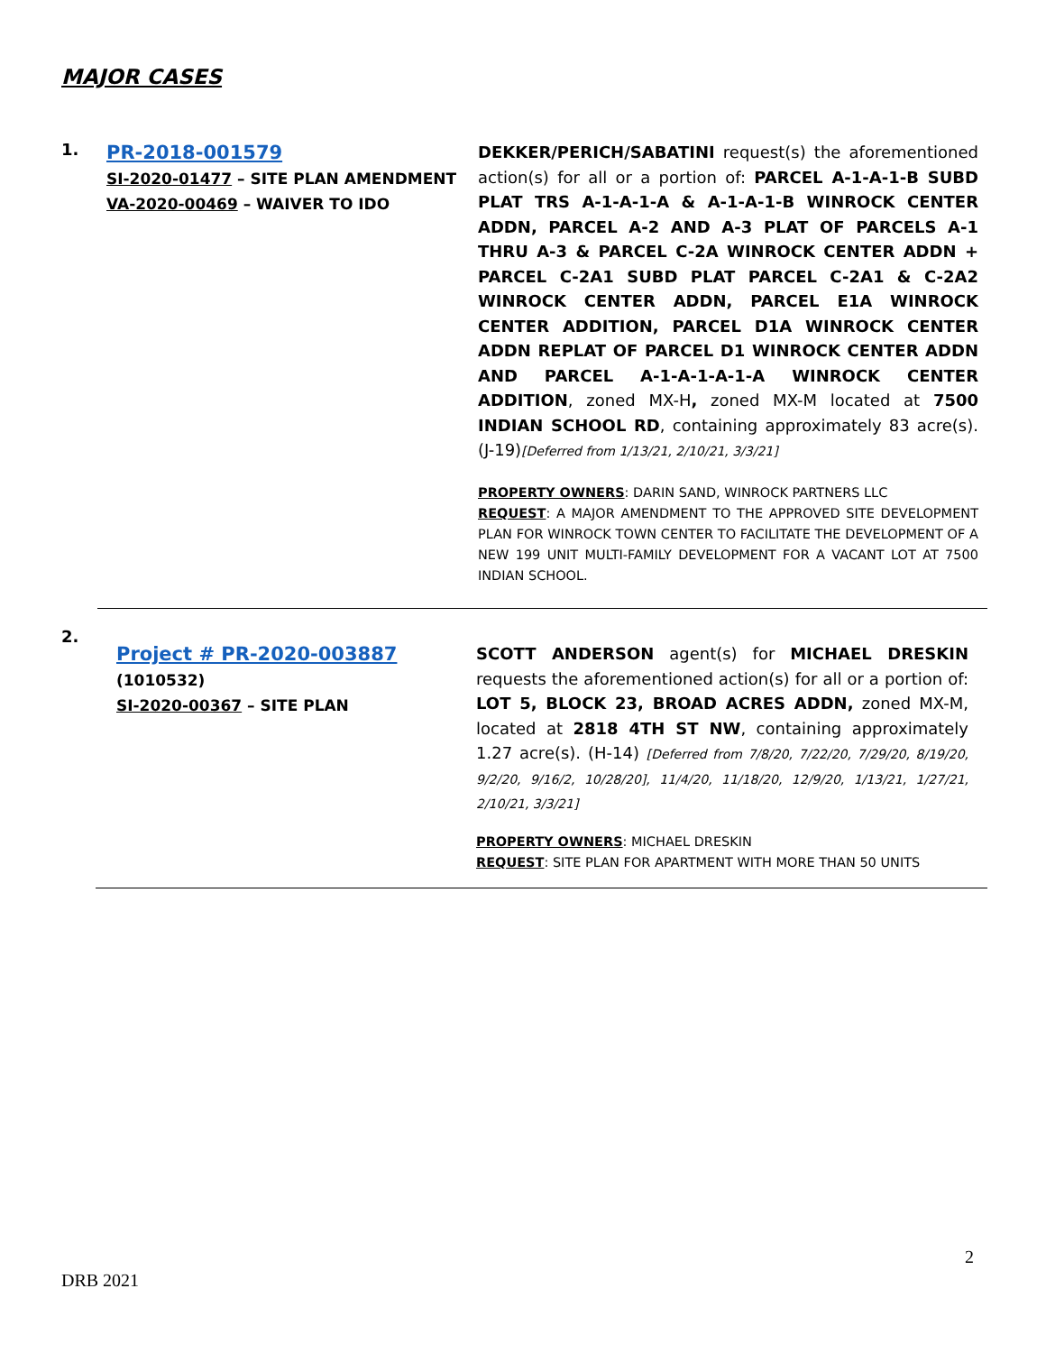MAJOR CASES
1.
PR-2018-001579
SI-2020-01477 – SITE PLAN AMENDMENT
VA-2020-00469 – WAIVER TO IDO
DEKKER/PERICH/SABATINI request(s) the aforementioned action(s) for all or a portion of: PARCEL A-1-A-1-B SUBD PLAT TRS A-1-A-1-A & A-1-A-1-B WINROCK CENTER ADDN, PARCEL A-2 AND A-3 PLAT OF PARCELS A-1 THRU A-3 & PARCEL C-2A WINROCK CENTER ADDN + PARCEL C-2A1 SUBD PLAT PARCEL C-2A1 & C-2A2 WINROCK CENTER ADDN, PARCEL E1A WINROCK CENTER ADDITION, PARCEL D1A WINROCK CENTER ADDN REPLAT OF PARCEL D1 WINROCK CENTER ADDN AND PARCEL A-1-A-1-A-1-A WINROCK CENTER ADDITION, zoned MX-H, zoned MX-M located at 7500 INDIAN SCHOOL RD, containing approximately 83 acre(s). (J-19)[Deferred from 1/13/21, 2/10/21, 3/3/21]
PROPERTY OWNERS: DARIN SAND, WINROCK PARTNERS LLC
REQUEST: A MAJOR AMENDMENT TO THE APPROVED SITE DEVELOPMENT PLAN FOR WINROCK TOWN CENTER TO FACILITATE THE DEVELOPMENT OF A NEW 199 UNIT MULTI-FAMILY DEVELOPMENT FOR A VACANT LOT AT 7500 INDIAN SCHOOL.
2.
Project # PR-2020-003887
(1010532)
SI-2020-00367 – SITE PLAN
SCOTT ANDERSON agent(s) for MICHAEL DRESKIN requests the aforementioned action(s) for all or a portion of: LOT 5, BLOCK 23, BROAD ACRES ADDN, zoned MX-M, located at 2818 4TH ST NW, containing approximately 1.27 acre(s). (H-14) [Deferred from 7/8/20, 7/22/20, 7/29/20, 8/19/20, 9/2/20, 9/16/2, 10/28/20], 11/4/20, 11/18/20, 12/9/20, 1/13/21, 1/27/21, 2/10/21, 3/3/21]
PROPERTY OWNERS: MICHAEL DRESKIN
REQUEST: SITE PLAN FOR APARTMENT WITH MORE THAN 50 UNITS
2
DRB 2021